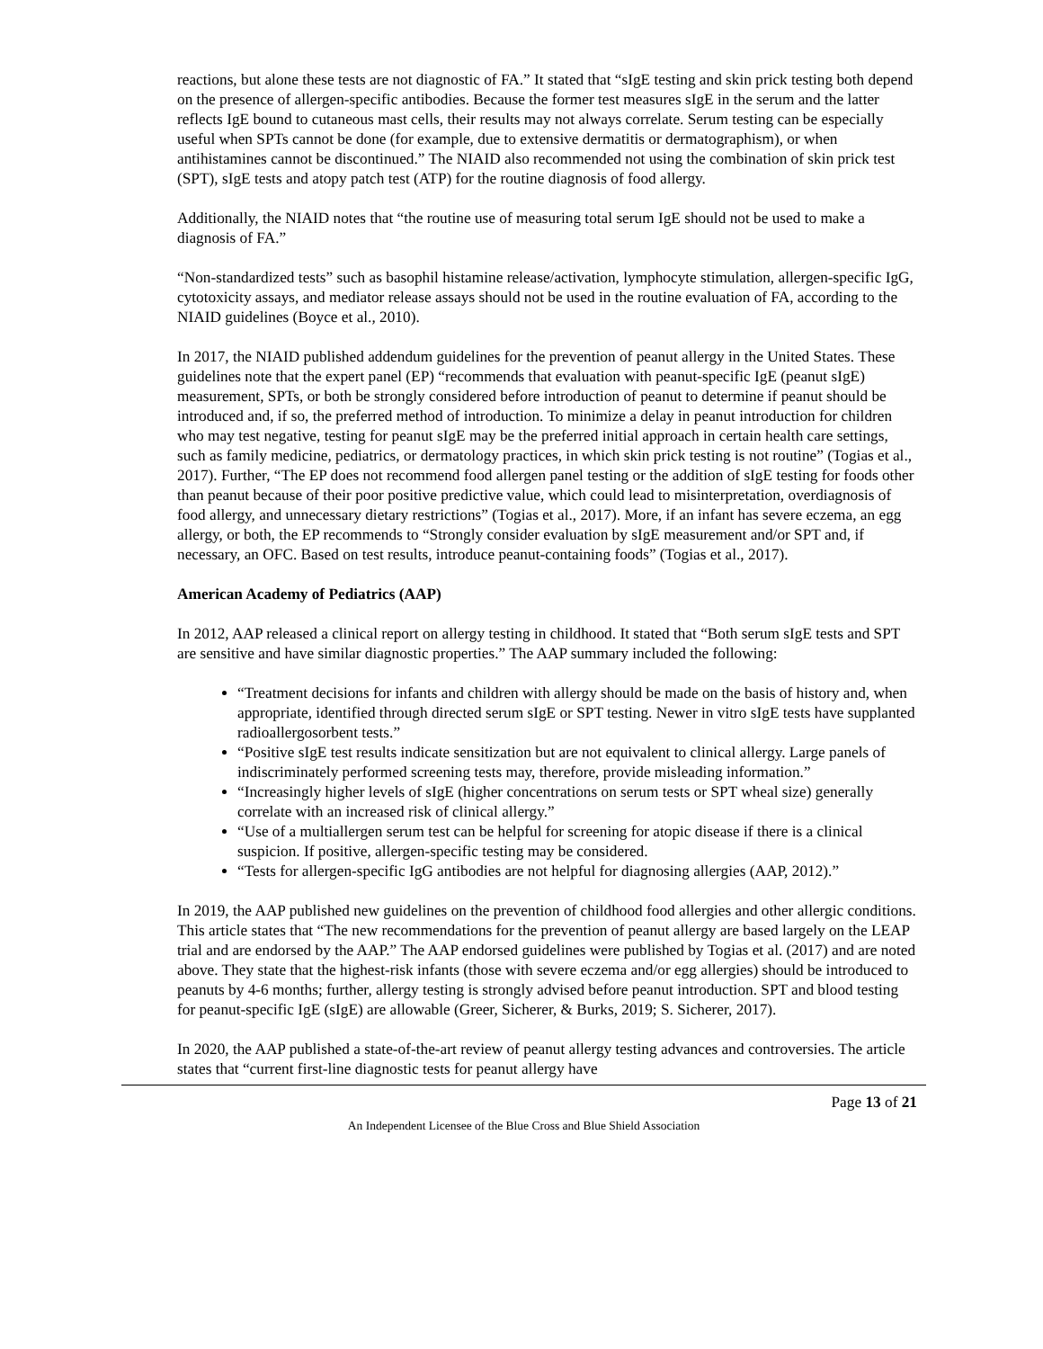reactions, but alone these tests are not diagnostic of FA.” It stated that “sIgE testing and skin prick testing both depend on the presence of allergen-specific antibodies. Because the former test measures sIgE in the serum and the latter reflects IgE bound to cutaneous mast cells, their results may not always correlate. Serum testing can be especially useful when SPTs cannot be done (for example, due to extensive dermatitis or dermatographism), or when antihistamines cannot be discontinued.” The NIAID also recommended not using the combination of skin prick test (SPT), sIgE tests and atopy patch test (ATP) for the routine diagnosis of food allergy.
Additionally, the NIAID notes that “the routine use of measuring total serum IgE should not be used to make a diagnosis of FA.”
“Non-standardized tests” such as basophil histamine release/activation, lymphocyte stimulation, allergen-specific IgG, cytotoxicity assays, and mediator release assays should not be used in the routine evaluation of FA, according to the NIAID guidelines (Boyce et al., 2010).
In 2017, the NIAID published addendum guidelines for the prevention of peanut allergy in the United States. These guidelines note that the expert panel (EP) “recommends that evaluation with peanut-specific IgE (peanut sIgE) measurement, SPTs, or both be strongly considered before introduction of peanut to determine if peanut should be introduced and, if so, the preferred method of introduction. To minimize a delay in peanut introduction for children who may test negative, testing for peanut sIgE may be the preferred initial approach in certain health care settings, such as family medicine, pediatrics, or dermatology practices, in which skin prick testing is not routine” (Togias et al., 2017). Further, “The EP does not recommend food allergen panel testing or the addition of sIgE testing for foods other than peanut because of their poor positive predictive value, which could lead to misinterpretation, overdiagnosis of food allergy, and unnecessary dietary restrictions” (Togias et al., 2017). More, if an infant has severe eczema, an egg allergy, or both, the EP recommends to “Strongly consider evaluation by sIgE measurement and/or SPT and, if necessary, an OFC. Based on test results, introduce peanut-containing foods” (Togias et al., 2017).
American Academy of Pediatrics (AAP)
In 2012, AAP released a clinical report on allergy testing in childhood. It stated that “Both serum sIgE tests and SPT are sensitive and have similar diagnostic properties.” The AAP summary included the following:
“Treatment decisions for infants and children with allergy should be made on the basis of history and, when appropriate, identified through directed serum sIgE or SPT testing. Newer in vitro sIgE tests have supplanted radioallergosorbent tests.”
“Positive sIgE test results indicate sensitization but are not equivalent to clinical allergy. Large panels of indiscriminately performed screening tests may, therefore, provide misleading information.”
“Increasingly higher levels of sIgE (higher concentrations on serum tests or SPT wheal size) generally correlate with an increased risk of clinical allergy.”
“Use of a multiallergen serum test can be helpful for screening for atopic disease if there is a clinical suspicion. If positive, allergen-specific testing may be considered.
“Tests for allergen-specific IgG antibodies are not helpful for diagnosing allergies (AAP, 2012).”
In 2019, the AAP published new guidelines on the prevention of childhood food allergies and other allergic conditions. This article states that “The new recommendations for the prevention of peanut allergy are based largely on the LEAP trial and are endorsed by the AAP.” The AAP endorsed guidelines were published by Togias et al. (2017) and are noted above. They state that the highest-risk infants (those with severe eczema and/or egg allergies) should be introduced to peanuts by 4-6 months; further, allergy testing is strongly advised before peanut introduction. SPT and blood testing for peanut-specific IgE (sIgE) are allowable (Greer, Sicherer, & Burks, 2019; S. Sicherer, 2017).
In 2020, the AAP published a state-of-the-art review of peanut allergy testing advances and controversies. The article states that “current first-line diagnostic tests for peanut allergy have
Page 13 of 21
An Independent Licensee of the Blue Cross and Blue Shield Association